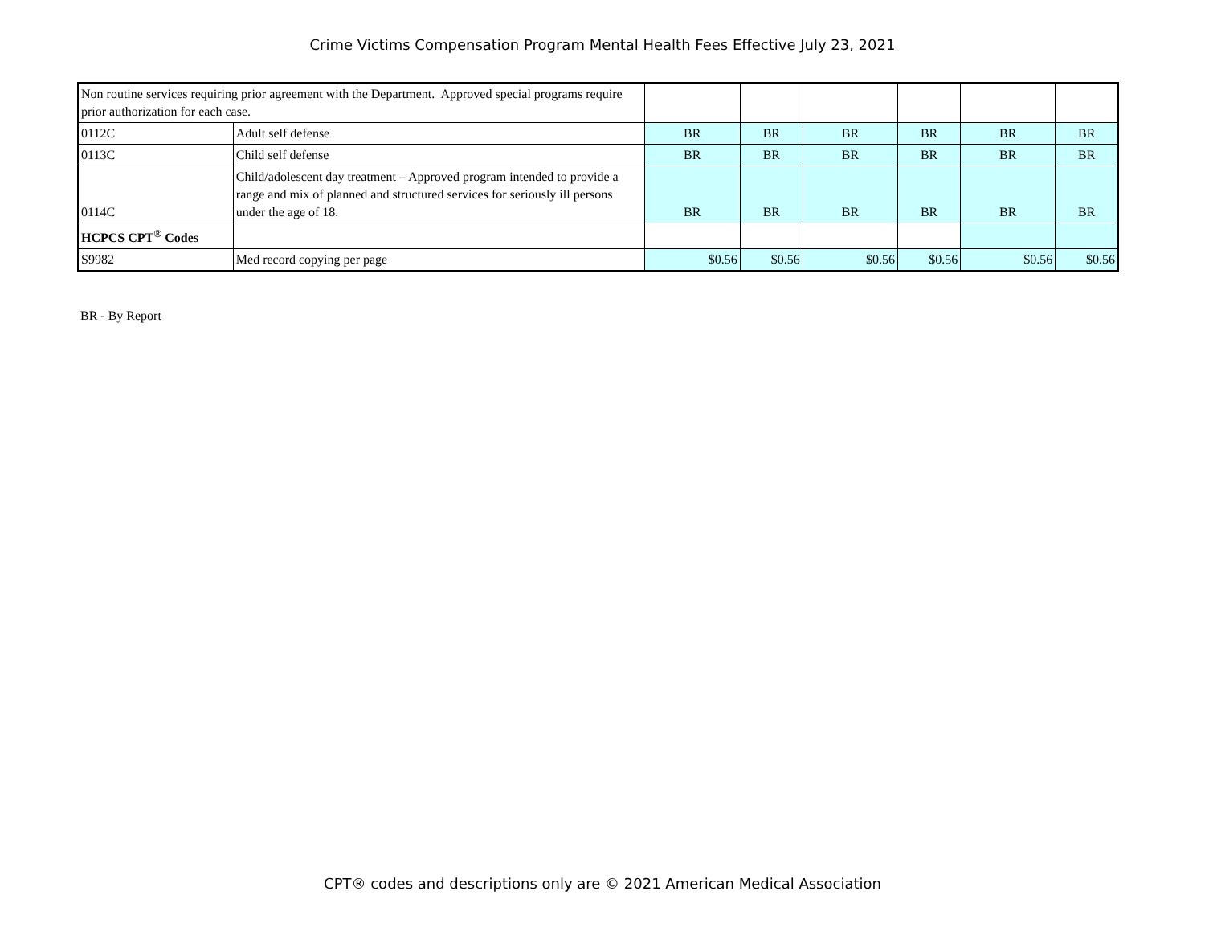Crime Victims Compensation Program Mental Health Fees Effective July 23, 2021
| Non routine services requiring prior agreement with the Department. Approved special programs require prior authorization for each case. | | | | | | | |
| 0112C | Adult self defense | BR | BR | BR | BR | BR | BR |
| 0113C | Child self defense | BR | BR | BR | BR | BR | BR |
| 0114C | Child/adolescent day treatment – Approved program intended to provide a range and mix of planned and structured services for seriously ill persons under the age of 18. | BR | BR | BR | BR | BR | BR |
| HCPCS CPT<sup>®</sup> Codes | | | | | | | |
| S9982 | Med record copying per page | $0.56 | $0.56 | $0.56 | $0.56 | $0.56 | $0.56 |
BR - By Report
CPT® codes and descriptions only are © 2021 American Medical Association